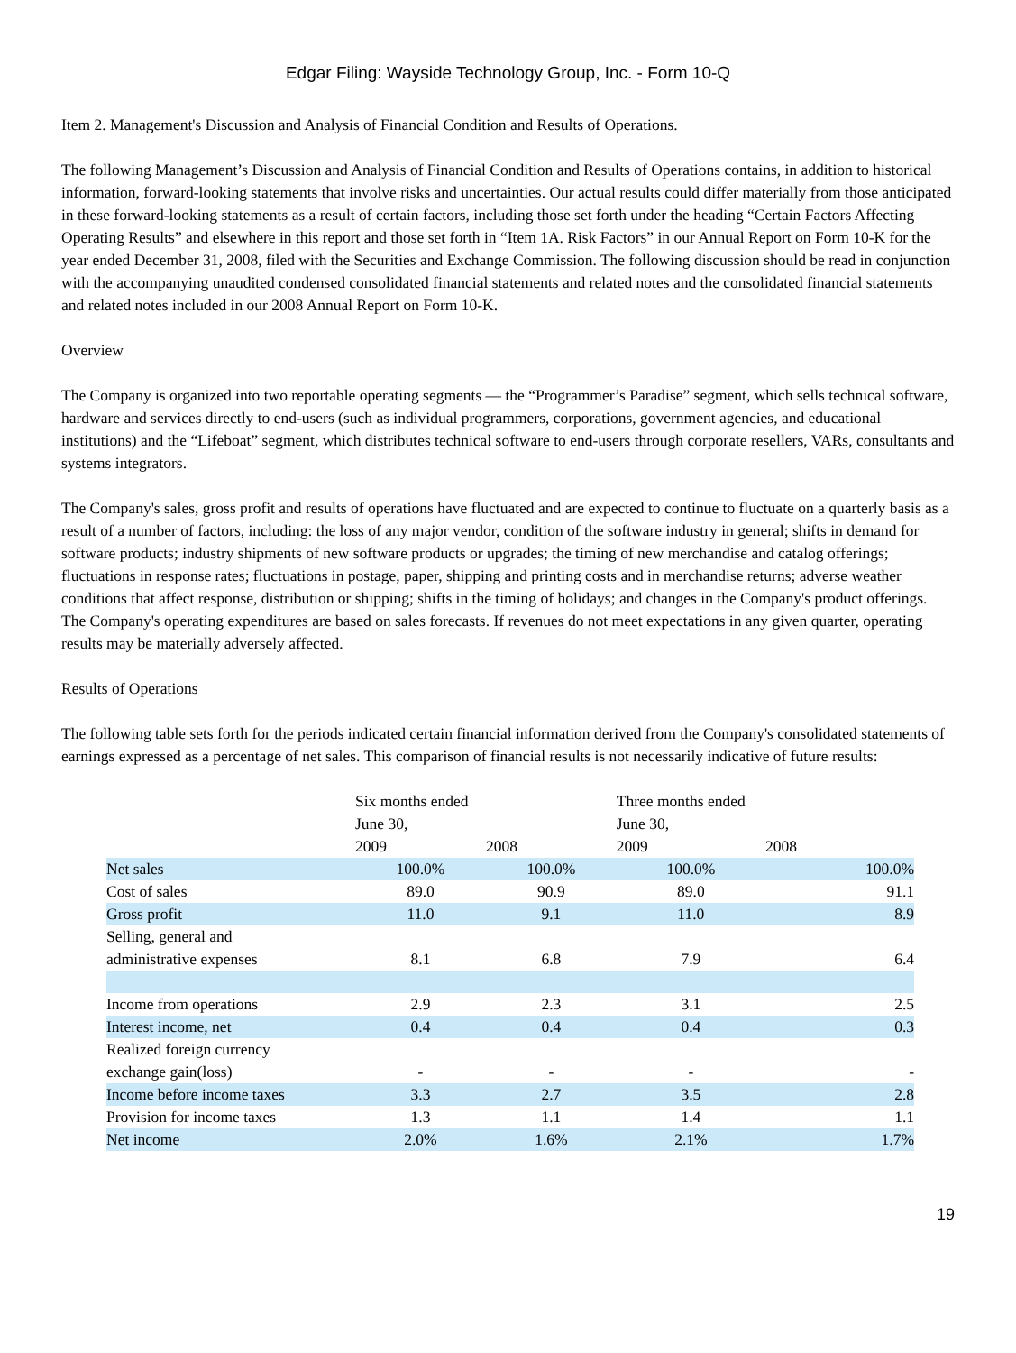Edgar Filing: Wayside Technology Group, Inc. - Form 10-Q
Item 2. Management's Discussion and Analysis of Financial Condition and Results of Operations.
The following Management’s Discussion and Analysis of Financial Condition and Results of Operations contains, in addition to historical information, forward-looking statements that involve risks and uncertainties. Our actual results could differ materially from those anticipated in these forward-looking statements as a result of certain factors, including those set forth under the heading “Certain Factors Affecting Operating Results” and elsewhere in this report and those set forth in “Item 1A. Risk Factors” in our Annual Report on Form 10-K for the year ended December 31, 2008, filed with the Securities and Exchange Commission. The following discussion should be read in conjunction with the accompanying unaudited condensed consolidated financial statements and related notes and the consolidated financial statements and related notes included in our 2008 Annual Report on Form 10-K.
Overview
The Company is organized into two reportable operating segments — the “Programmer’s Paradise” segment, which sells technical software, hardware and services directly to end-users (such as individual programmers, corporations, government agencies, and educational institutions) and the “Lifeboat” segment, which distributes technical software to end-users through corporate resellers, VARs, consultants and systems integrators.
The Company's sales, gross profit and results of operations have fluctuated and are expected to continue to fluctuate on a quarterly basis as a result of a number of factors, including: the loss of any major vendor, condition of the software industry in general; shifts in demand for software products; industry shipments of new software products or upgrades; the timing of new merchandise and catalog offerings; fluctuations in response rates; fluctuations in postage, paper, shipping and printing costs and in merchandise returns; adverse weather conditions that affect response, distribution or shipping; shifts in the timing of holidays; and changes in the Company's product offerings. The Company's operating expenditures are based on sales forecasts. If revenues do not meet expectations in any given quarter, operating results may be materially adversely affected.
Results of Operations
The following table sets forth for the periods indicated certain financial information derived from the Company's consolidated statements of earnings expressed as a percentage of net sales. This comparison of financial results is not necessarily indicative of future results:
| | Six months ended June 30, | | Three months ended June 30, | |
| | 2009 | 2008 | 2009 | 2008 |
| Net sales | 100.0% | 100.0% | 100.0% | 100.0% |
| Cost of sales | 89.0 | 90.9 | 89.0 | 91.1 |
| Gross profit | 11.0 | 9.1 | 11.0 | 8.9 |
| Selling, general and administrative expenses | 8.1 | 6.8 | 7.9 | 6.4 |
| Income from operations | 2.9 | 2.3 | 3.1 | 2.5 |
| Interest income, net | 0.4 | 0.4 | 0.4 | 0.3 |
| Realized foreign currency exchange gain(loss) | - | - | - | - |
| Income before income taxes | 3.3 | 2.7 | 3.5 | 2.8 |
| Provision for income taxes | 1.3 | 1.1 | 1.4 | 1.1 |
| Net income | 2.0% | 1.6% | 2.1% | 1.7% |
19